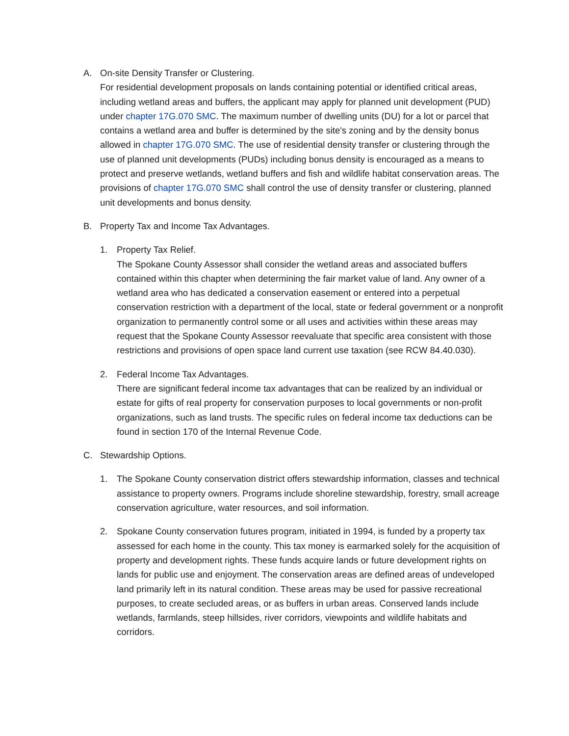A. On-site Density Transfer or Clustering.
For residential development proposals on lands containing potential or identified critical areas, including wetland areas and buffers, the applicant may apply for planned unit development (PUD) under chapter 17G.070 SMC. The maximum number of dwelling units (DU) for a lot or parcel that contains a wetland area and buffer is determined by the site's zoning and by the density bonus allowed in chapter 17G.070 SMC. The use of residential density transfer or clustering through the use of planned unit developments (PUDs) including bonus density is encouraged as a means to protect and preserve wetlands, wetland buffers and fish and wildlife habitat conservation areas. The provisions of chapter 17G.070 SMC shall control the use of density transfer or clustering, planned unit developments and bonus density.
B. Property Tax and Income Tax Advantages.
1. Property Tax Relief.
The Spokane County Assessor shall consider the wetland areas and associated buffers contained within this chapter when determining the fair market value of land. Any owner of a wetland area who has dedicated a conservation easement or entered into a perpetual conservation restriction with a department of the local, state or federal government or a nonprofit organization to permanently control some or all uses and activities within these areas may request that the Spokane County Assessor reevaluate that specific area consistent with those restrictions and provisions of open space land current use taxation (see RCW 84.40.030).
2. Federal Income Tax Advantages.
There are significant federal income tax advantages that can be realized by an individual or estate for gifts of real property for conservation purposes to local governments or non-profit organizations, such as land trusts. The specific rules on federal income tax deductions can be found in section 170 of the Internal Revenue Code.
C. Stewardship Options.
1. The Spokane County conservation district offers stewardship information, classes and technical assistance to property owners. Programs include shoreline stewardship, forestry, small acreage conservation agriculture, water resources, and soil information.
2. Spokane County conservation futures program, initiated in 1994, is funded by a property tax assessed for each home in the county. This tax money is earmarked solely for the acquisition of property and development rights. These funds acquire lands or future development rights on lands for public use and enjoyment. The conservation areas are defined areas of undeveloped land primarily left in its natural condition. These areas may be used for passive recreational purposes, to create secluded areas, or as buffers in urban areas. Conserved lands include wetlands, farmlands, steep hillsides, river corridors, viewpoints and wildlife habitats and corridors.